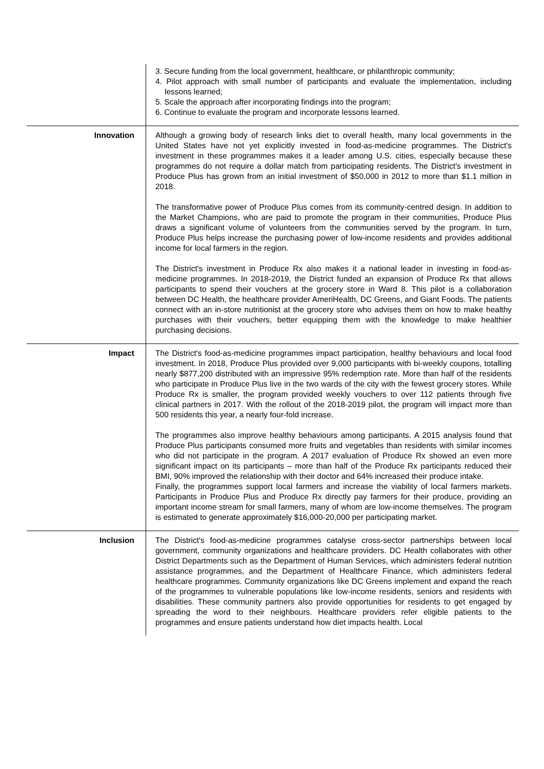| | 3. Secure funding from the local government, healthcare, or philanthropic community; 4. Pilot approach with small number of participants and evaluate the implementation, including lessons learned; 5. Scale the approach after incorporating findings into the program; 6. Continue to evaluate the program and incorporate lessons learned. |
| Innovation | Although a growing body of research links diet to overall health, many local governments in the United States have not yet explicitly invested in food-as-medicine programmes. The District's investment in these programmes makes it a leader among U.S. cities, especially because these programmes do not require a dollar match from participating residents. The District's investment in Produce Plus has grown from an initial investment of $50,000 in 2012 to more than $1.1 million in 2018. The transformative power of Produce Plus comes from its community-centred design. In addition to the Market Champions, who are paid to promote the program in their communities, Produce Plus draws a significant volume of volunteers from the communities served by the program. In turn, Produce Plus helps increase the purchasing power of low-income residents and provides additional income for local farmers in the region. The District's investment in Produce Rx also makes it a national leader in investing in food-as-medicine programmes. In 2018-2019, the District funded an expansion of Produce Rx that allows participants to spend their vouchers at the grocery store in Ward 8. This pilot is a collaboration between DC Health, the healthcare provider AmeriHealth, DC Greens, and Giant Foods. The patients connect with an in-store nutritionist at the grocery store who advises them on how to make healthy purchases with their vouchers, better equipping them with the knowledge to make healthier purchasing decisions. |
| Impact | The District's food-as-medicine programmes impact participation, healthy behaviours and local food investment. In 2018, Produce Plus provided over 9,000 participants with bi-weekly coupons, totalling nearly $877,200 distributed with an impressive 95% redemption rate. More than half of the residents who participate in Produce Plus live in the two wards of the city with the fewest grocery stores. While Produce Rx is smaller, the program provided weekly vouchers to over 112 patients through five clinical partners in 2017. With the rollout of the 2018-2019 pilot, the program will impact more than 500 residents this year, a nearly four-fold increase. The programmes also improve healthy behaviours among participants. A 2015 analysis found that Produce Plus participants consumed more fruits and vegetables than residents with similar incomes who did not participate in the program. A 2017 evaluation of Produce Rx showed an even more significant impact on its participants – more than half of the Produce Rx participants reduced their BMI, 90% improved the relationship with their doctor and 64% increased their produce intake. Finally, the programmes support local farmers and increase the viability of local farmers markets. Participants in Produce Plus and Produce Rx directly pay farmers for their produce, providing an important income stream for small farmers, many of whom are low-income themselves. The program is estimated to generate approximately $16,000-20,000 per participating market. |
| Inclusion | The District's food-as-medicine programmes catalyse cross-sector partnerships between local government, community organizations and healthcare providers. DC Health collaborates with other District Departments such as the Department of Human Services, which administers federal nutrition assistance programmes, and the Department of Healthcare Finance, which administers federal healthcare programmes. Community organizations like DC Greens implement and expand the reach of the programmes to vulnerable populations like low-income residents, seniors and residents with disabilities. These community partners also provide opportunities for residents to get engaged by spreading the word to their neighbours. Healthcare providers refer eligible patients to the programmes and ensure patients understand how diet impacts health. Local |